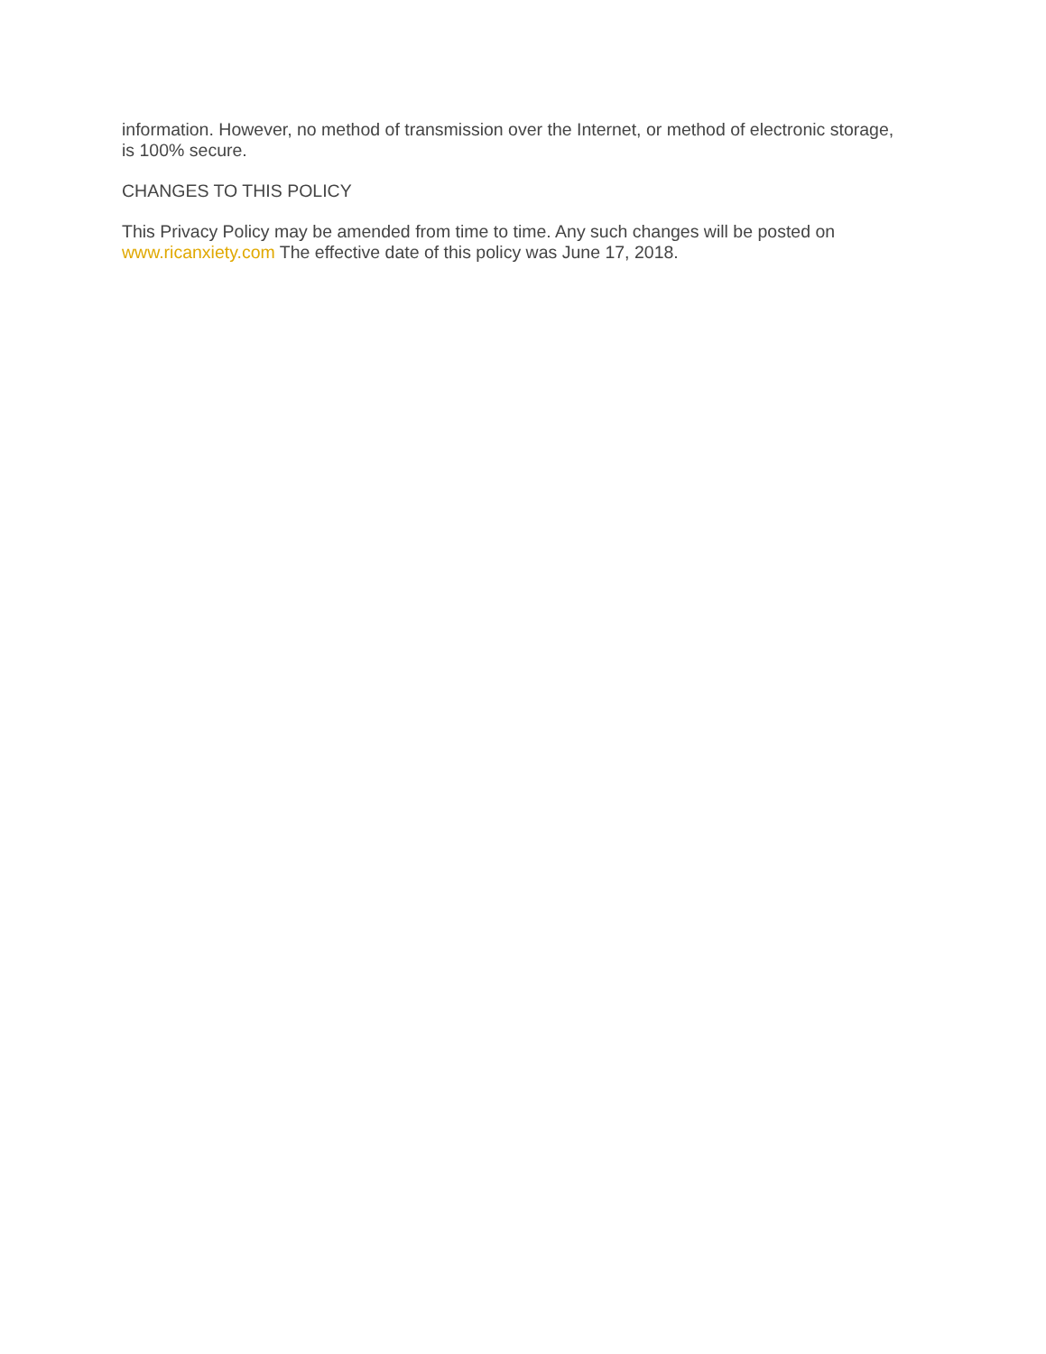information. However, no method of transmission over the Internet, or method of electronic storage, is 100% secure.
CHANGES TO THIS POLICY
This Privacy Policy may be amended from time to time. Any such changes will be posted on www.ricanxiety.com The effective date of this policy was June 17, 2018.